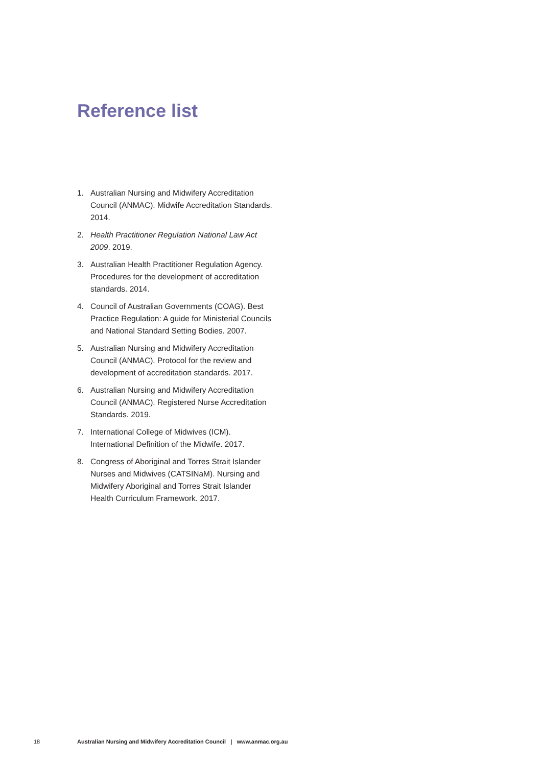Reference list
1. Australian Nursing and Midwifery Accreditation Council (ANMAC). Midwife Accreditation Standards. 2014.
2. Health Practitioner Regulation National Law Act 2009. 2019.
3. Australian Health Practitioner Regulation Agency. Procedures for the development of accreditation standards. 2014.
4. Council of Australian Governments (COAG). Best Practice Regulation: A guide for Ministerial Councils and National Standard Setting Bodies. 2007.
5. Australian Nursing and Midwifery Accreditation Council (ANMAC). Protocol for the review and development of accreditation standards. 2017.
6. Australian Nursing and Midwifery Accreditation Council (ANMAC). Registered Nurse Accreditation Standards. 2019.
7. International College of Midwives (ICM). International Definition of the Midwife. 2017.
8. Congress of Aboriginal and Torres Strait Islander Nurses and Midwives (CATSINaM). Nursing and Midwifery Aboriginal and Torres Strait Islander Health Curriculum Framework. 2017.
18 Australian Nursing and Midwifery Accreditation Council | www.anmac.org.au